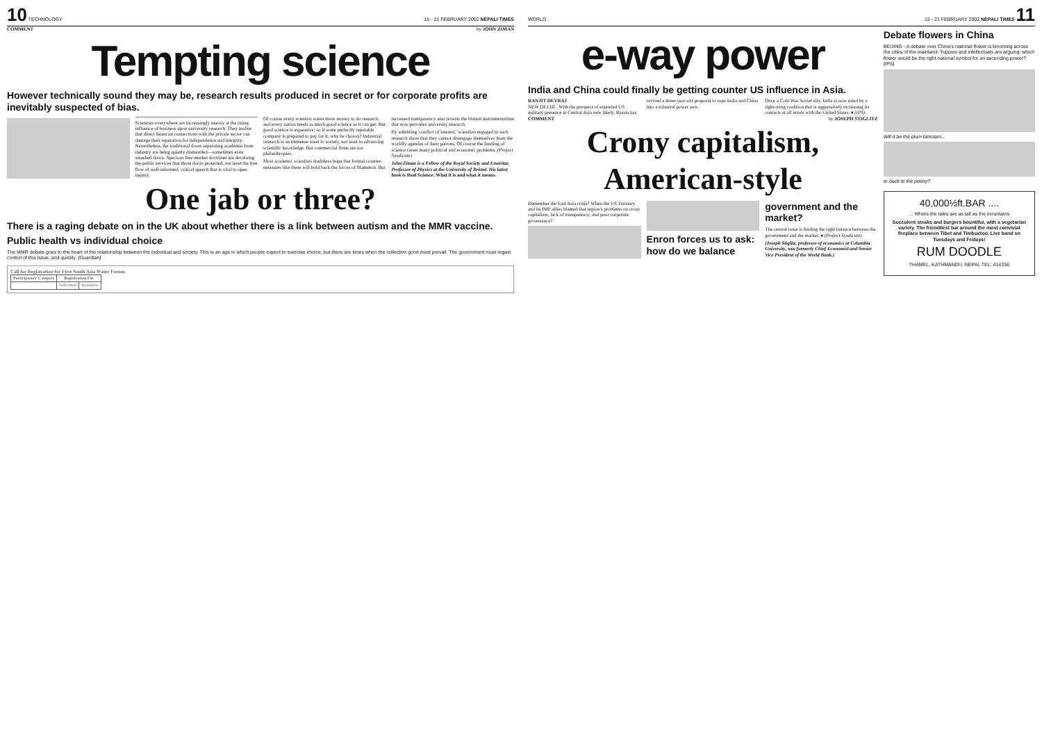10 TECHNOLOGY 15 - 21 FEBRUARY 2002 NEPALI TIMES
COMMENT by JOHN ZIMAN
Tempting science
However technically sound they may be, research results produced in secret or for corporate profits are inevitably suspected of bias.
Scientists everywhere are increasingly uneasy at the rising influence of business upon university research. They realise that direct financial connections with the private sector can damage their reputation for independence and integrity. Nevertheless, the traditional doors separating academia from industry are being quietly dismantled—sometimes even smashed down. Specious free-market doctrines are devaluing the public services that those doors protected, not least the free flow of well-informed, critical speech that is vital to open inquiry.
Of course every scientist wants more money to do research, and every nation needs as much good science as it can get. But good science is expensive; so if some perfectly reputable company is prepared to pay for it, why be choosy? Industrial research is an immense asset to society, not least in advancing scientific knowledge. But commercial firms are not philanthropies.
Most academic scientists doubtless hope that formal counter-measures like these will hold back the forces of Mammon. But increased transparency also reveals the blatant instrumentalism that now pervades university research.
By admitting 'conflict of interest,' scientists engaged in such research show that they cannot disengage themselves from the worldly agendas of their patrons. Of course the funding of science raises many political and economic problems. (Project Syndicate)
John Ziman is a Fellow of the Royal Society and Emeritus Professor of Physics at the University of Bristol. His latest book is Real Science: What it is and what it means.
One jab or three?
There is a raging debate on in the UK about whether there is a link between autism and the MMR vaccine.
Public health vs individual choice
The MMR debate goes to the heart of the relationship between the individual and society. This is an age in which people expect to exercise choice; but there are times when the collective good must prevail. The government must regain control of this issue, and quickly. (Guardian)
Call for Registration for First South Asia Water Forum
| Participatory Category | Registration Fee | |
| --- | --- | --- |
| | Individual | Institution |
WORLD 15 - 21 FEBRUARY 2002 NEPALI TIMES 11
e-way power
India and China could finally be getting counter US influence in Asia.
RANJIT DEVRAJ
NEW DELHI - With the prospect of extended US military presence in Central Asia now likely, Russia has revived a three-year-old proposal to rope India and China into a trilateral power axis.
Once a Cold War Soviet ally, India is now ruled by a right-wing coalition that is aggressively increasing its contacts at all levels with the United States. ♦ (IPS)
COMMENT by JOSEPH STIGLITZ
Crony capitalism, American-style
Remember the East Asia crisis? When the US Treasury and its IMF allies blamed that region's problems on crony capitalism, lack of transparency, and poor corporate governance?
Enron forces us to ask: how do we balance government and the market?
The central issue is finding the right balance between the government and the market. ♦ (Project Syndicate)
(Joseph Stiglitz, professor of economics at Columbia University, was formerly Chief Economist and Senior Vice President of the World Bank.)
Debate flowers in China
BEIJING - A debate over China's national flower is blooming across the cities of the mainland. Yuppies and intellectuals are arguing: which flower would be the right national symbol for an ascending power? (IPS)
Will it be the plum blossom...
or back to the peony?
40,000½ft.BAR ....
... Where the tales are as tall as the mountains
Succulent steaks and burgers bountiful, with a vegetarian variety. The friendliest bar around the most convivial fireplace between Tibet and Timbuctoo. Live band on Tuesdays and Fridays!
RUM DOODLE
THAMEL, KATHMANDU, NEPAL TEL: 414336